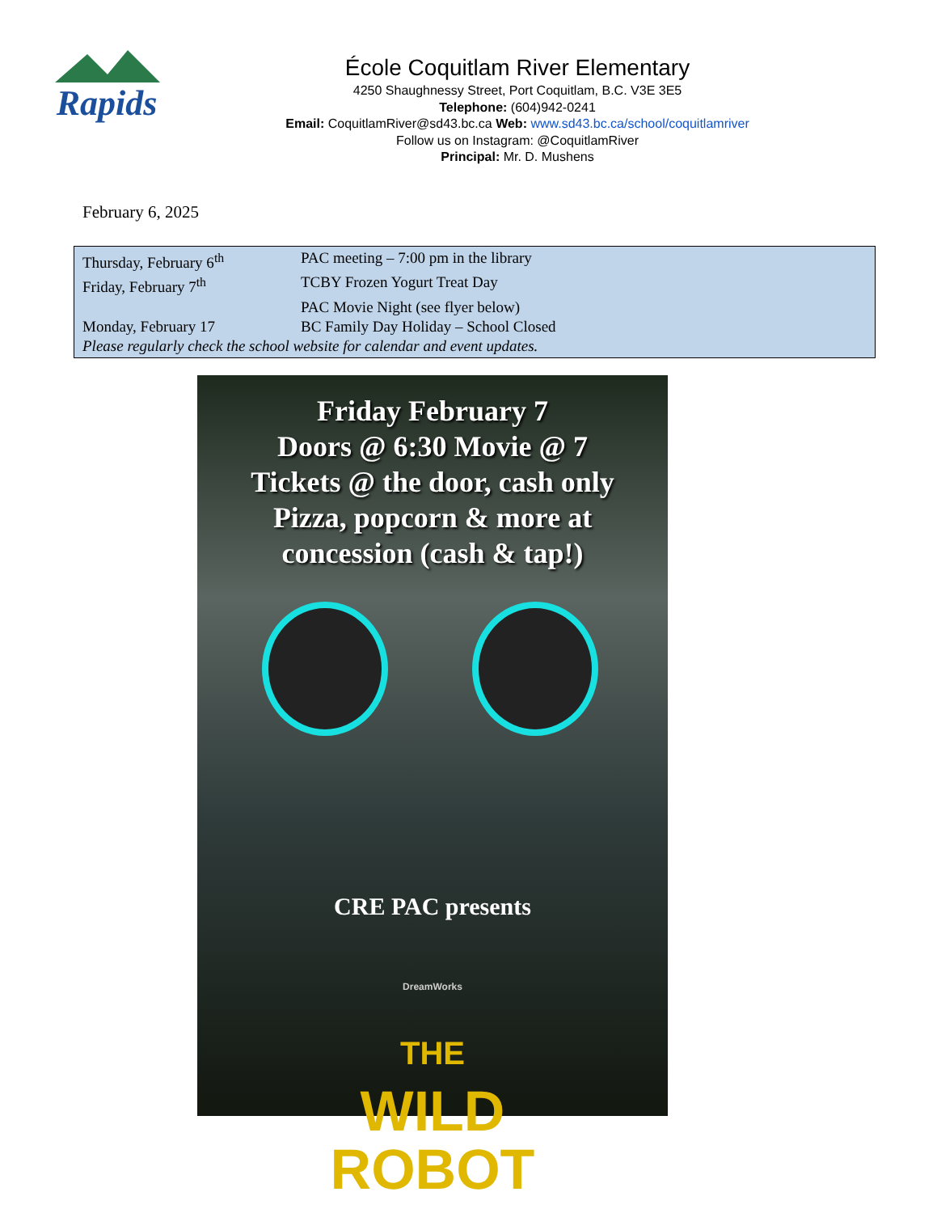Rapids
École Coquitlam River Elementary
4250 Shaughnessy Street, Port Coquitlam, B.C. V3E 3E5
Telephone: (604)942-0241
Email: CoquitlamRiver@sd43.bc.ca Web: www.sd43.bc.ca/school/coquitlamriver
Follow us on Instagram: @CoquitlamRiver
Principal: Mr. D. Mushens
February 6, 2025
| Thursday, February 6<sup>th</sup> | PAC meeting – 7:00 pm in the library |
| Friday, February 7<sup>th</sup> | TCBY Frozen Yogurt Treat Day |
| | PAC Movie Night (see flyer below) |
| Monday, February 17 | BC Family Day Holiday – School Closed |
| Please regularly check the school website for calendar and event updates. | |
Friday February 7
Doors @ 6:30 Movie @ 7
Tickets @ the door, cash only
Pizza, popcorn & more at
concession (cash & tap!)
CRE PAC presents
DreamWorks
THE
WILD
ROBOT